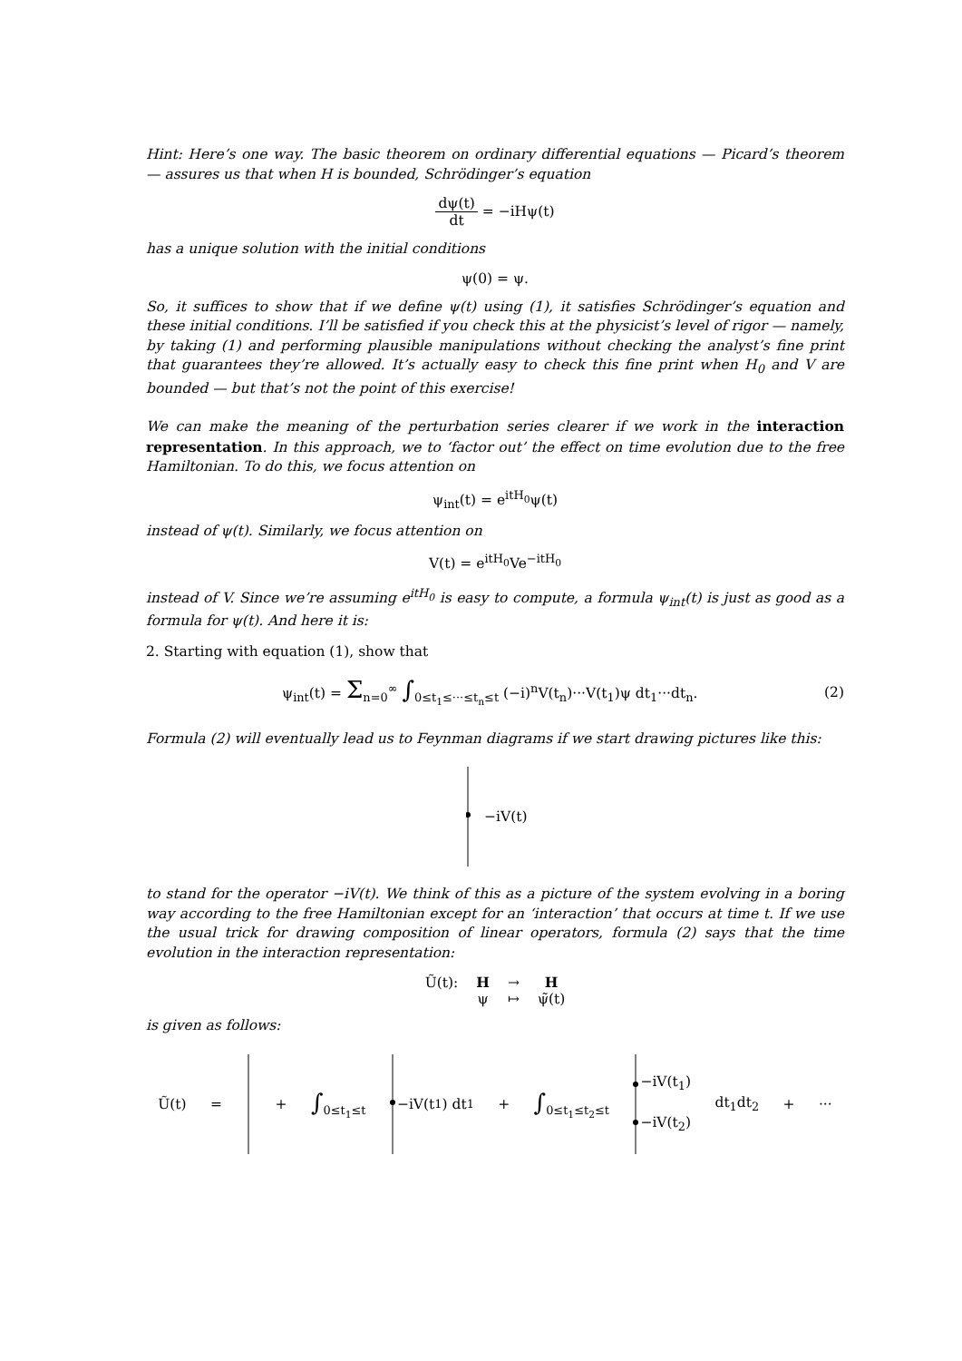Hint: Here’s one way. The basic theorem on ordinary differential equations — Picard’s theorem — assures us that when H is bounded, Schrödinger’s equation
dψ(t) dt = −iHψ(t)
has a unique solution with the initial conditions
ψ(0) = ψ.
So, it suffices to show that if we define ψ(t) using (1), it satisfies Schrödinger’s equation and these initial conditions. I’ll be satisfied if you check this at the physicist’s level of rigor — namely, by taking (1) and performing plausible manipulations without checking the analyst’s fine print that guarantees they’re allowed. It’s actually easy to check this fine print when H<sub>0</sub> and V are bounded — but that’s not the point of this exercise!
We can make the meaning of the perturbation series clearer if we work in the interaction representation. In this approach, we to ‘factor out’ the effect on time evolution due to the free Hamiltonian. To do this, we focus attention on
ψ<sub>int</sub>(t) = e<sup>itH<sub>0</sub></sup>ψ(t)
instead of ψ(t). Similarly, we focus attention on
V(t) = e<sup>itH<sub>0</sub></sup>Ve<sup>−itH<sub>0</sub></sup>
instead of V. Since we’re assuming e<sup>itH<sub>0</sub></sup> is easy to compute, a formula ψ<sub>int</sub>(t) is just as good as a formula for ψ(t). And here it is:
2. Starting with equation (1), show that
ψ<sub>int</sub>(t) = Σ<sub>n=0</sub><sup>∞</sup> ∫<sub>0≤t<sub>1</sub>≤···≤t<sub>n</sub>≤t</sub> (−i)<sup>n</sup>V(t<sub>n</sub>)···V(t<sub>1</sub>)ψ dt<sub>1</sub>···dt<sub>n</sub>. (2)
Formula (2) will eventually lead us to Feynman diagrams if we start drawing pictures like this:
−iV(t)
to stand for the operator −iV(t). We think of this as a picture of the system evolving in a boring way according to the free Hamiltonian except for an ‘interaction’ that occurs at time t. If we use the usual trick for drawing composition of linear operators, formula (2) says that the time evolution in the interaction representation:
| Ũ(t): | H | → | H |
| | ψ | ↦ | ψ̃(t) |
is given as follows:
Ũ(t) = + ∫<sub>0≤t<sub>1</sub>≤t</sub> −iV(t<sub>1</sub>) dt<sub>1</sub> + ∫<sub>0≤t<sub>1</sub>≤t<sub>2</sub>≤t</sub> −iV(t<sub>1</sub>)
−iV(t<sub>2</sub>) dt<sub>1</sub>dt<sub>2</sub> + ···